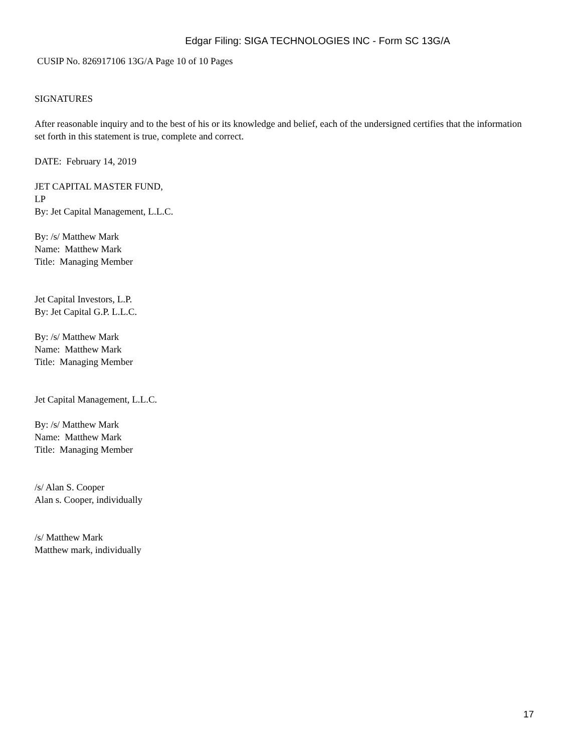Edgar Filing: SIGA TECHNOLOGIES INC - Form SC 13G/A
CUSIP No. 826917106 13G/A Page 10 of 10 Pages
SIGNATURES
After reasonable inquiry and to the best of his or its knowledge and belief, each of the undersigned certifies that the information set forth in this statement is true, complete and correct.
DATE: February 14, 2019
JET CAPITAL MASTER FUND,
LP
By: Jet Capital Management, L.L.C.
By: /s/ Matthew Mark
Name: Matthew Mark
Title: Managing Member
Jet Capital Investors, L.P.
By: Jet Capital G.P. L.L.C.
By: /s/ Matthew Mark
Name: Matthew Mark
Title: Managing Member
Jet Capital Management, L.L.C.
By: /s/ Matthew Mark
Name: Matthew Mark
Title: Managing Member
/s/ Alan S. Cooper
Alan s. Cooper, individually
/s/ Matthew Mark
Matthew mark, individually
17